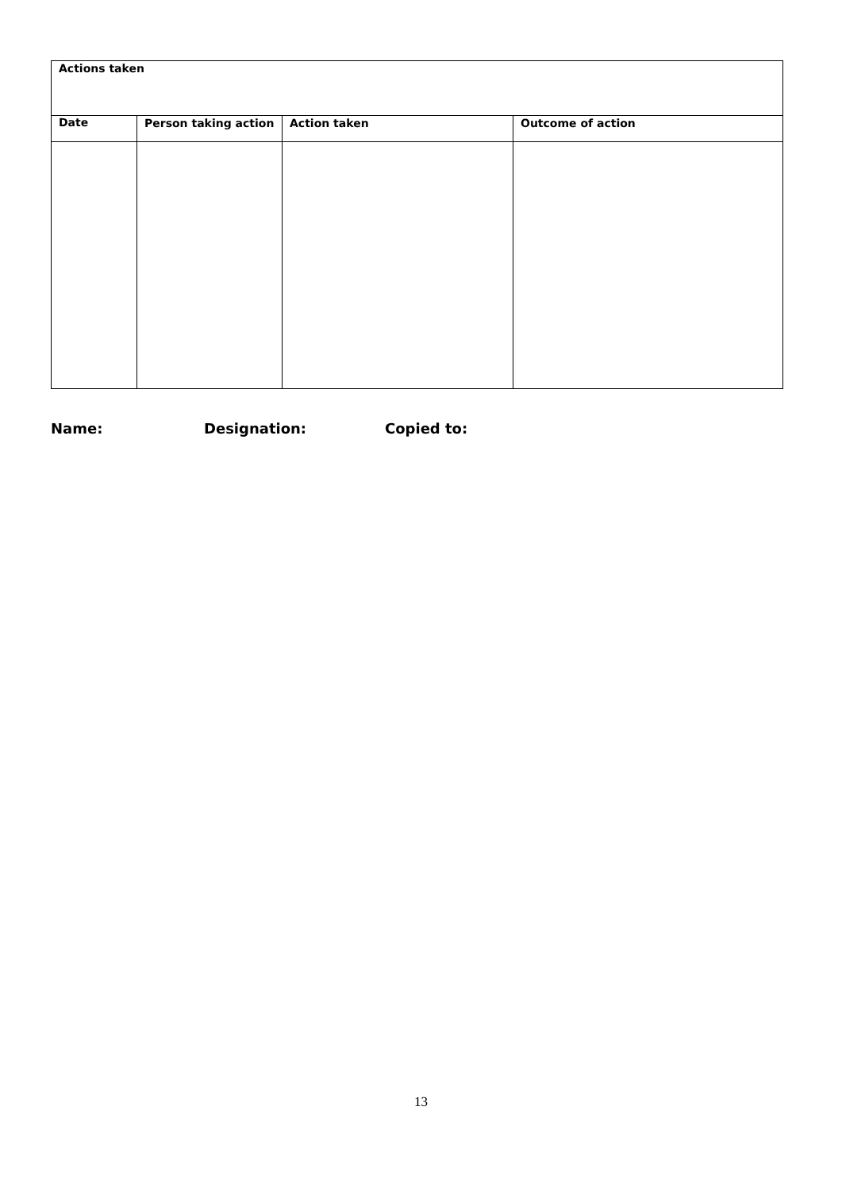| Actions taken | | | |
| --- | --- | --- | --- |
| Date | Person taking action | Action taken | Outcome of action |
Name: Designation: Copied to:
13